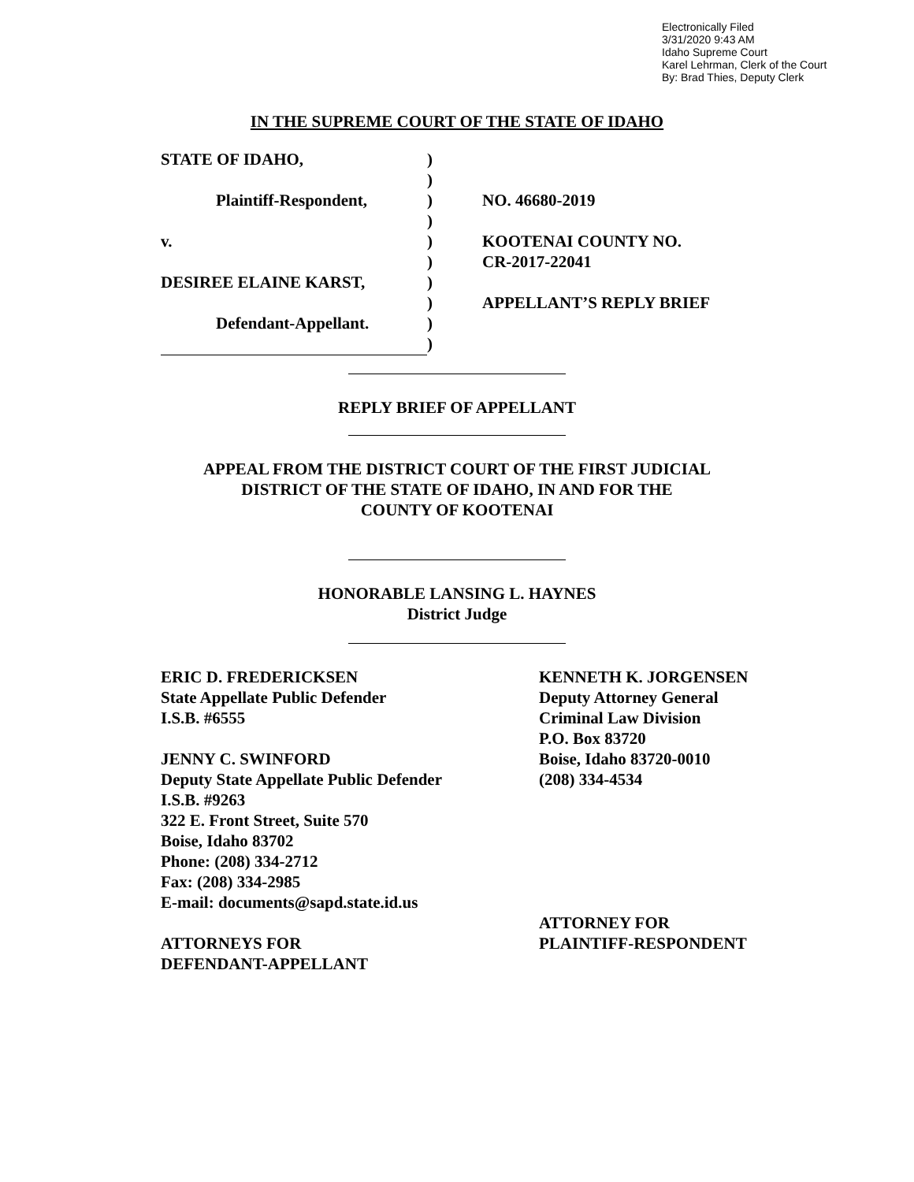Electronically Filed
3/31/2020 9:43 AM
Idaho Supreme Court
Karel Lehrman, Clerk of the Court
By: Brad Thies, Deputy Clerk
IN THE SUPREME COURT OF THE STATE OF IDAHO
| STATE OF IDAHO, | ) | |
| | ) | |
| Plaintiff-Respondent, | ) | NO. 46680-2019 |
| | ) | |
| v. | ) | KOOTENAI COUNTY NO. |
| | ) | CR-2017-22041 |
| DESIREE ELAINE KARST, | ) | |
| | ) | APPELLANT’S REPLY BRIEF |
| Defendant-Appellant. | ) | |
| | ) | |
REPLY BRIEF OF APPELLANT
APPEAL FROM THE DISTRICT COURT OF THE FIRST JUDICIAL
DISTRICT OF THE STATE OF IDAHO, IN AND FOR THE
COUNTY OF KOOTENAI
HONORABLE LANSING L. HAYNES
District Judge
ERIC D. FREDERICKSEN
State Appellate Public Defender
I.S.B. #6555
JENNY C. SWINFORD
Deputy State Appellate Public Defender
I.S.B. #9263
322 E. Front Street, Suite 570
Boise, Idaho 83702
Phone: (208) 334-2712
Fax: (208) 334-2985
E-mail: documents@sapd.state.id.us
ATTORNEYS FOR
DEFENDANT-APPELLANT
KENNETH K. JORGENSEN
Deputy Attorney General
Criminal Law Division
P.O. Box 83720
Boise, Idaho 83720-0010
(208) 334-4534
ATTORNEY FOR
PLAINTIFF-RESPONDENT